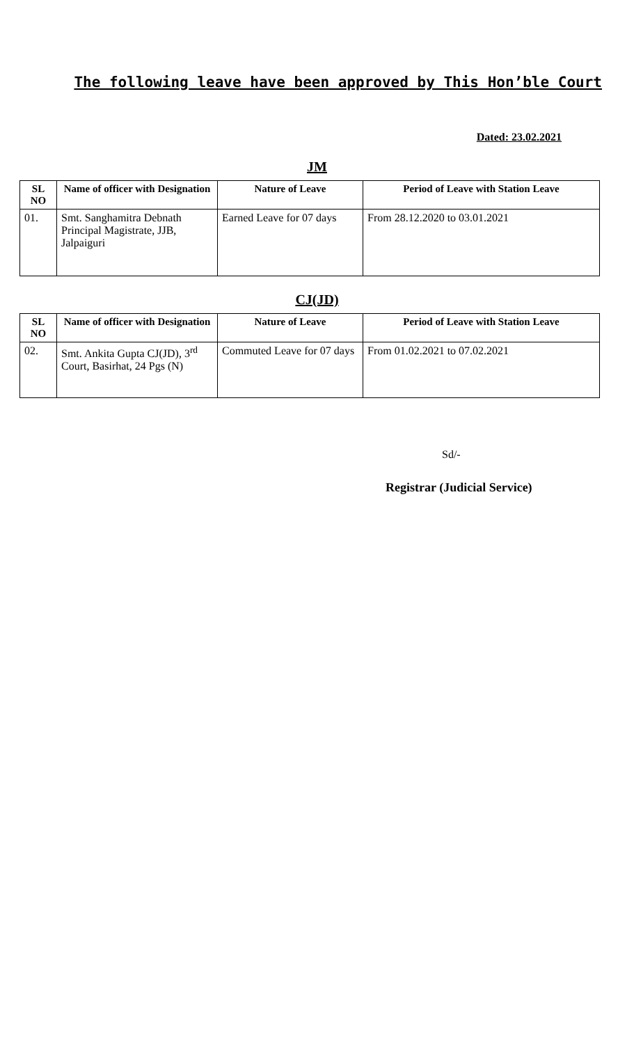The following leave have been approved by This Hon’ble Court
Dated: 23.02.2021
JM
| SL NO | Name of officer with Designation | Nature of Leave | Period of Leave with Station Leave |
| --- | --- | --- | --- |
| 01. | Smt. Sanghamitra Debnath Principal Magistrate, JJB, Jalpaiguri | Earned Leave for 07 days | From 28.12.2020 to 03.01.2021 |
CJ(JD)
| SL NO | Name of officer with Designation | Nature of Leave | Period of Leave with Station Leave |
| --- | --- | --- | --- |
| 02. | Smt. Ankita Gupta CJ(JD), 3<sup>rd</sup> Court, Basirhat, 24 Pgs (N) | Commuted Leave for 07 days | From 01.02.2021 to 07.02.2021 |
Sd/-
Registrar (Judicial Service)